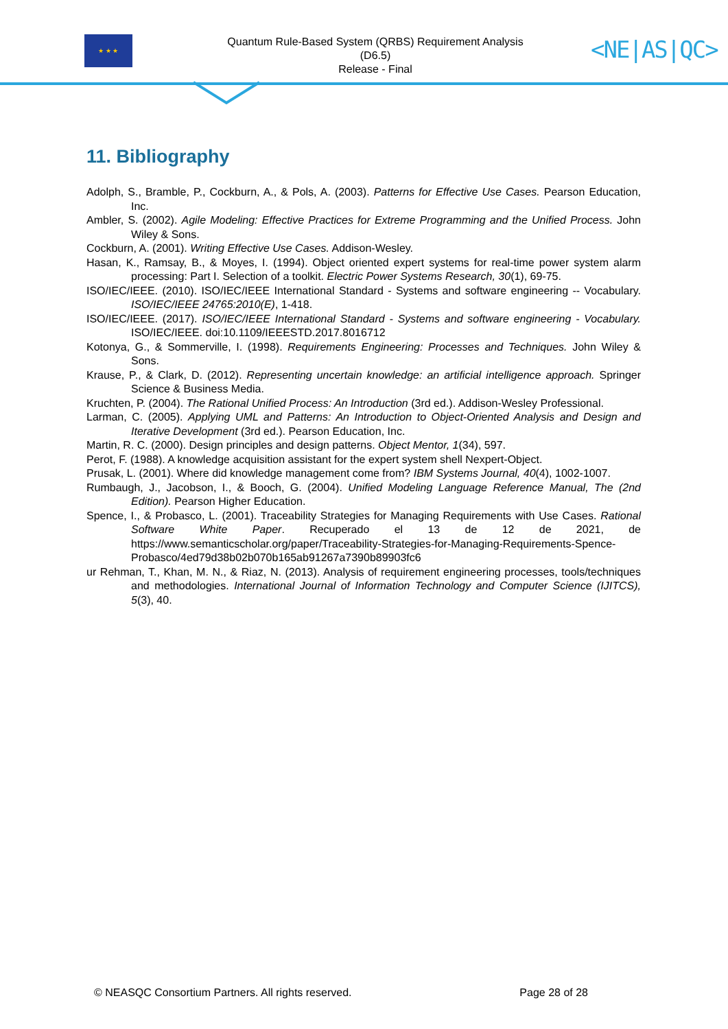★ ★ ★
Quantum Rule-Based System (QRBS) Requirement Analysis
(D6.5)
Release - Final
<NE|AS|QC>
11. Bibliography
Adolph, S., Bramble, P., Cockburn, A., & Pols, A. (2003). Patterns for Effective Use Cases. Pearson Education, Inc.
Ambler, S. (2002). Agile Modeling: Effective Practices for Extreme Programming and the Unified Process. John Wiley & Sons.
Cockburn, A. (2001). Writing Effective Use Cases. Addison-Wesley.
Hasan, K., Ramsay, B., & Moyes, I. (1994). Object oriented expert systems for real-time power system alarm processing: Part I. Selection of a toolkit. Electric Power Systems Research, 30(1), 69-75.
ISO/IEC/IEEE. (2010). ISO/IEC/IEEE International Standard - Systems and software engineering -- Vocabulary. ISO/IEC/IEEE 24765:2010(E), 1-418.
ISO/IEC/IEEE. (2017). ISO/IEC/IEEE International Standard - Systems and software engineering - Vocabulary. ISO/IEC/IEEE. doi:10.1109/IEEESTD.2017.8016712
Kotonya, G., & Sommerville, I. (1998). Requirements Engineering: Processes and Techniques. John Wiley & Sons.
Krause, P., & Clark, D. (2012). Representing uncertain knowledge: an artificial intelligence approach. Springer Science & Business Media.
Kruchten, P. (2004). The Rational Unified Process: An Introduction (3rd ed.). Addison-Wesley Professional.
Larman, C. (2005). Applying UML and Patterns: An Introduction to Object-Oriented Analysis and Design and Iterative Development (3rd ed.). Pearson Education, Inc.
Martin, R. C. (2000). Design principles and design patterns. Object Mentor, 1(34), 597.
Perot, F. (1988). A knowledge acquisition assistant for the expert system shell Nexpert-Object.
Prusak, L. (2001). Where did knowledge management come from? IBM Systems Journal, 40(4), 1002-1007.
Rumbaugh, J., Jacobson, I., & Booch, G. (2004). Unified Modeling Language Reference Manual, The (2nd Edition). Pearson Higher Education.
Spence, I., & Probasco, L. (2001). Traceability Strategies for Managing Requirements with Use Cases. Rational Software White Paper. Recuperado el 13 de 12 de 2021, de https://www.semanticscholar.org/paper/Traceability-Strategies-for-Managing-Requirements-Spence-Probasco/4ed79d38b02b070b165ab91267a7390b89903fc6
ur Rehman, T., Khan, M. N., & Riaz, N. (2013). Analysis of requirement engineering processes, tools/techniques and methodologies. International Journal of Information Technology and Computer Science (IJITCS), 5(3), 40.
© NEASQC Consortium Partners. All rights reserved. Page 28 of 28